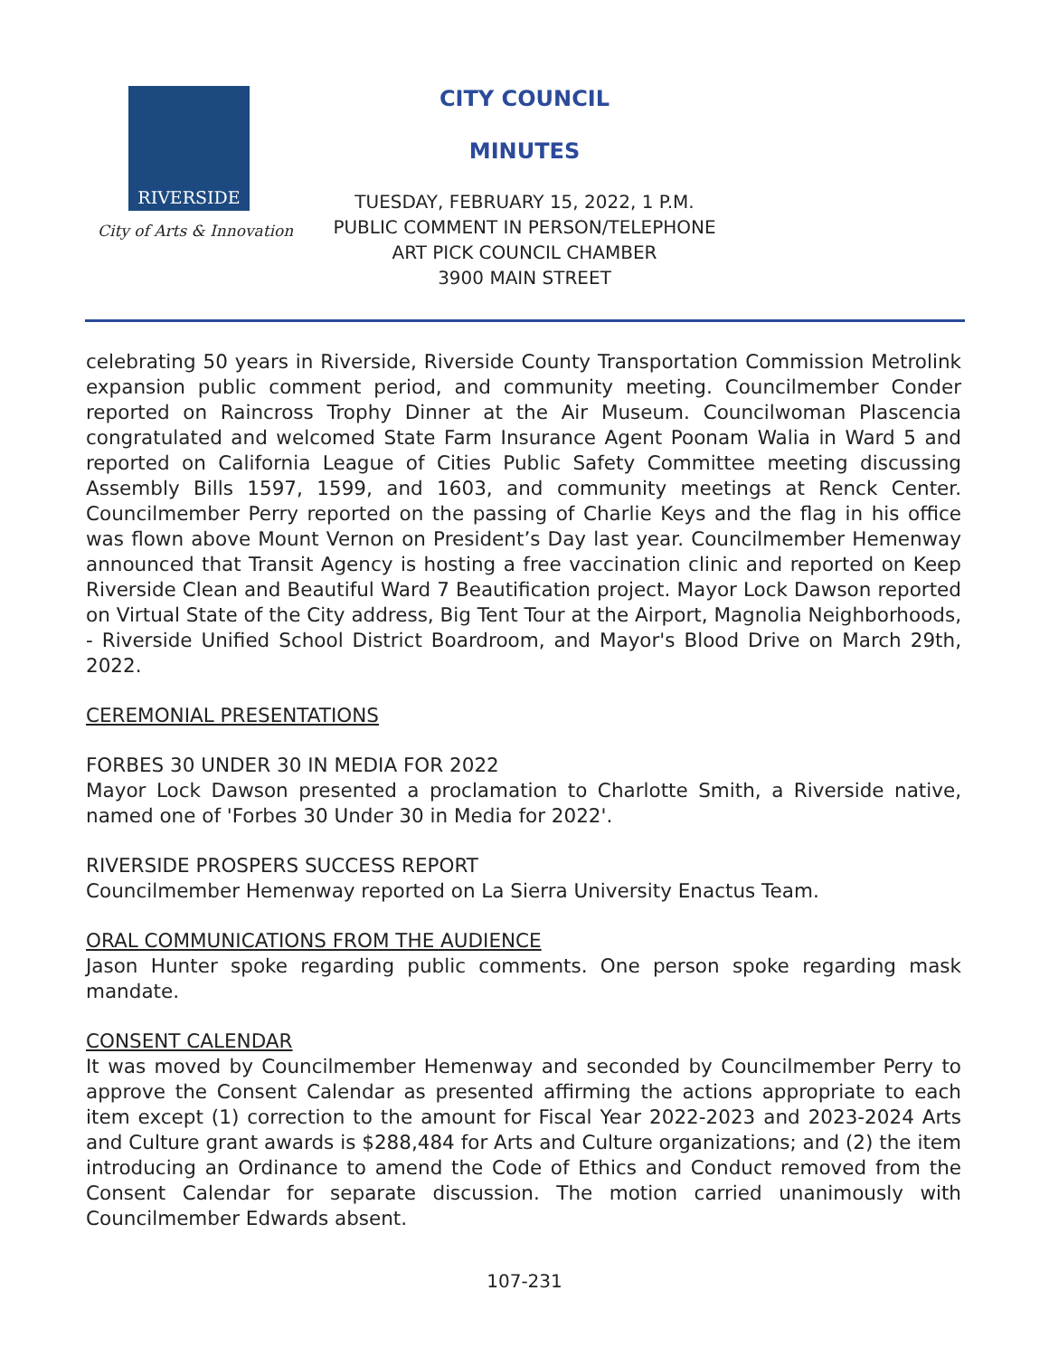RIVERSIDE
City of Arts & Innovation
CITY COUNCIL
MINUTES
TUESDAY, FEBRUARY 15, 2022, 1 P.M.
PUBLIC COMMENT IN PERSON/TELEPHONE
ART PICK COUNCIL CHAMBER
3900 MAIN STREET
celebrating 50 years in Riverside, Riverside County Transportation Commission Metrolink expansion public comment period, and community meeting. Councilmember Conder reported on Raincross Trophy Dinner at the Air Museum. Councilwoman Plascencia congratulated and welcomed State Farm Insurance Agent Poonam Walia in Ward 5 and reported on California League of Cities Public Safety Committee meeting discussing Assembly Bills 1597, 1599, and 1603, and community meetings at Renck Center. Councilmember Perry reported on the passing of Charlie Keys and the flag in his office was flown above Mount Vernon on President’s Day last year. Councilmember Hemenway announced that Transit Agency is hosting a free vaccination clinic and reported on Keep Riverside Clean and Beautiful Ward 7 Beautification project. Mayor Lock Dawson reported on Virtual State of the City address, Big Tent Tour at the Airport, Magnolia Neighborhoods, - Riverside Unified School District Boardroom, and Mayor's Blood Drive on March 29th, 2022.
CEREMONIAL PRESENTATIONS
FORBES 30 UNDER 30 IN MEDIA FOR 2022
Mayor Lock Dawson presented a proclamation to Charlotte Smith, a Riverside native, named one of 'Forbes 30 Under 30 in Media for 2022'.
RIVERSIDE PROSPERS SUCCESS REPORT
Councilmember Hemenway reported on La Sierra University Enactus Team.
ORAL COMMUNICATIONS FROM THE AUDIENCE
Jason Hunter spoke regarding public comments. One person spoke regarding mask mandate.
CONSENT CALENDAR
It was moved by Councilmember Hemenway and seconded by Councilmember Perry to approve the Consent Calendar as presented affirming the actions appropriate to each item except (1) correction to the amount for Fiscal Year 2022-2023 and 2023-2024 Arts and Culture grant awards is $288,484 for Arts and Culture organizations; and (2) the item introducing an Ordinance to amend the Code of Ethics and Conduct removed from the Consent Calendar for separate discussion. The motion carried unanimously with Councilmember Edwards absent.
107-231